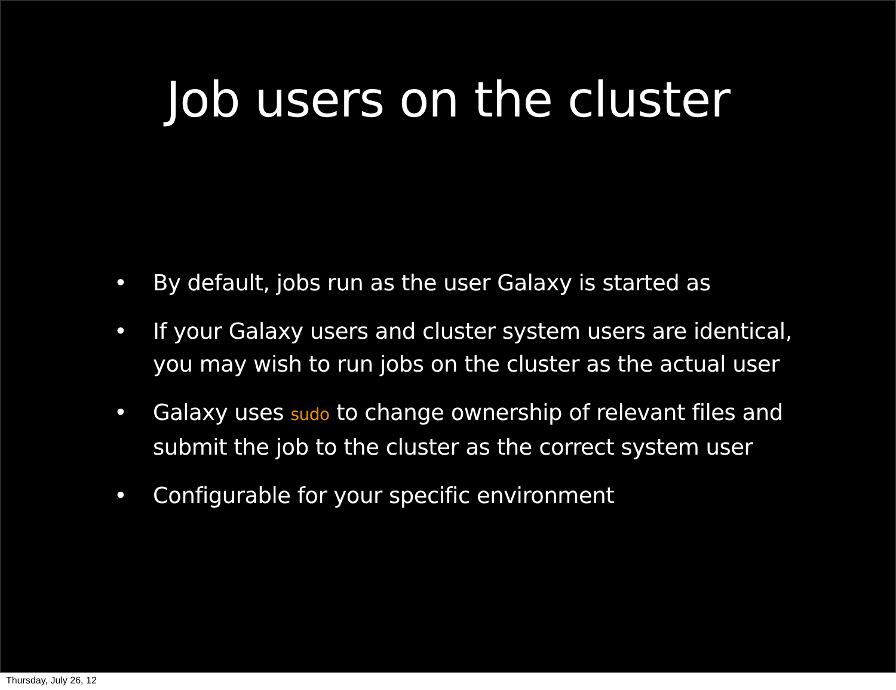Job users on the cluster
• By default, jobs run as the user Galaxy is started as
• If your Galaxy users and cluster system users are identical, you may wish to run jobs on the cluster as the actual user
• Galaxy uses sudo to change ownership of relevant files and submit the job to the cluster as the correct system user
• Configurable for your specific environment
Thursday, July 26, 12